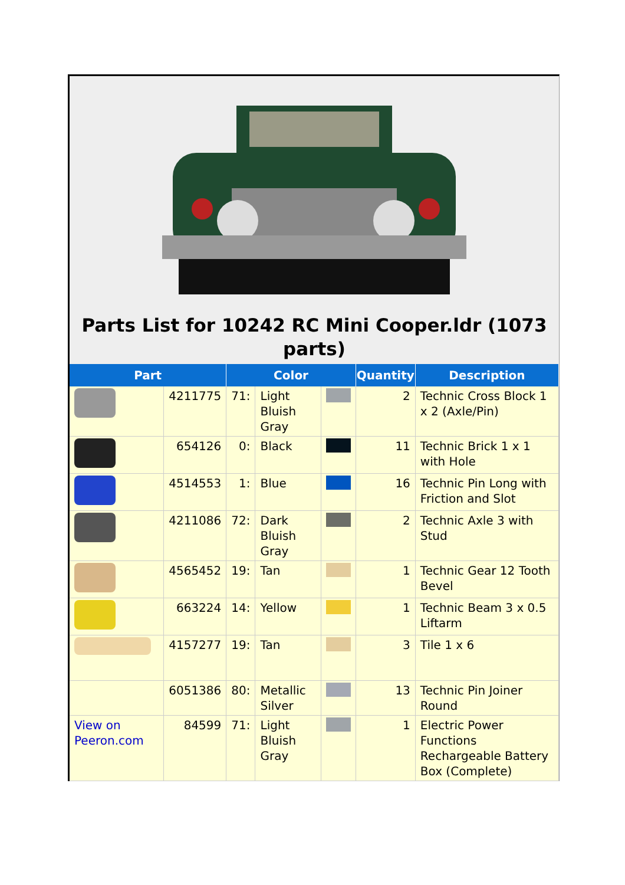Parts List for 10242 RC Mini Cooper.ldr (1073 parts)
| Part | | Color | | | Quantity | Description |
| --- | --- | --- | --- | --- | --- | --- |
| | 4211775 | 71: | Light Bluish Gray | | 2 | Technic Cross Block 1 x 2 (Axle/Pin) |
| | 654126 | 0: | Black | | 11 | Technic Brick 1 x 1 with Hole |
| | 4514553 | 1: | Blue | | 16 | Technic Pin Long with Friction and Slot |
| | 4211086 | 72: | Dark Bluish Gray | | 2 | Technic Axle 3 with Stud |
| | 4565452 | 19: | Tan | | 1 | Technic Gear 12 Tooth Bevel |
| | 663224 | 14: | Yellow | | 1 | Technic Beam 3 x 0.5 Liftarm |
| | 4157277 | 19: | Tan | | 3 | Tile 1 x 6 |
| | 6051386 | 80: | Metallic Silver | | 13 | Technic Pin Joiner Round |
| View on Peeron.com | 84599 | 71: | Light Bluish Gray | | 1 | Electric Power Functions Rechargeable Battery Box (Complete) |